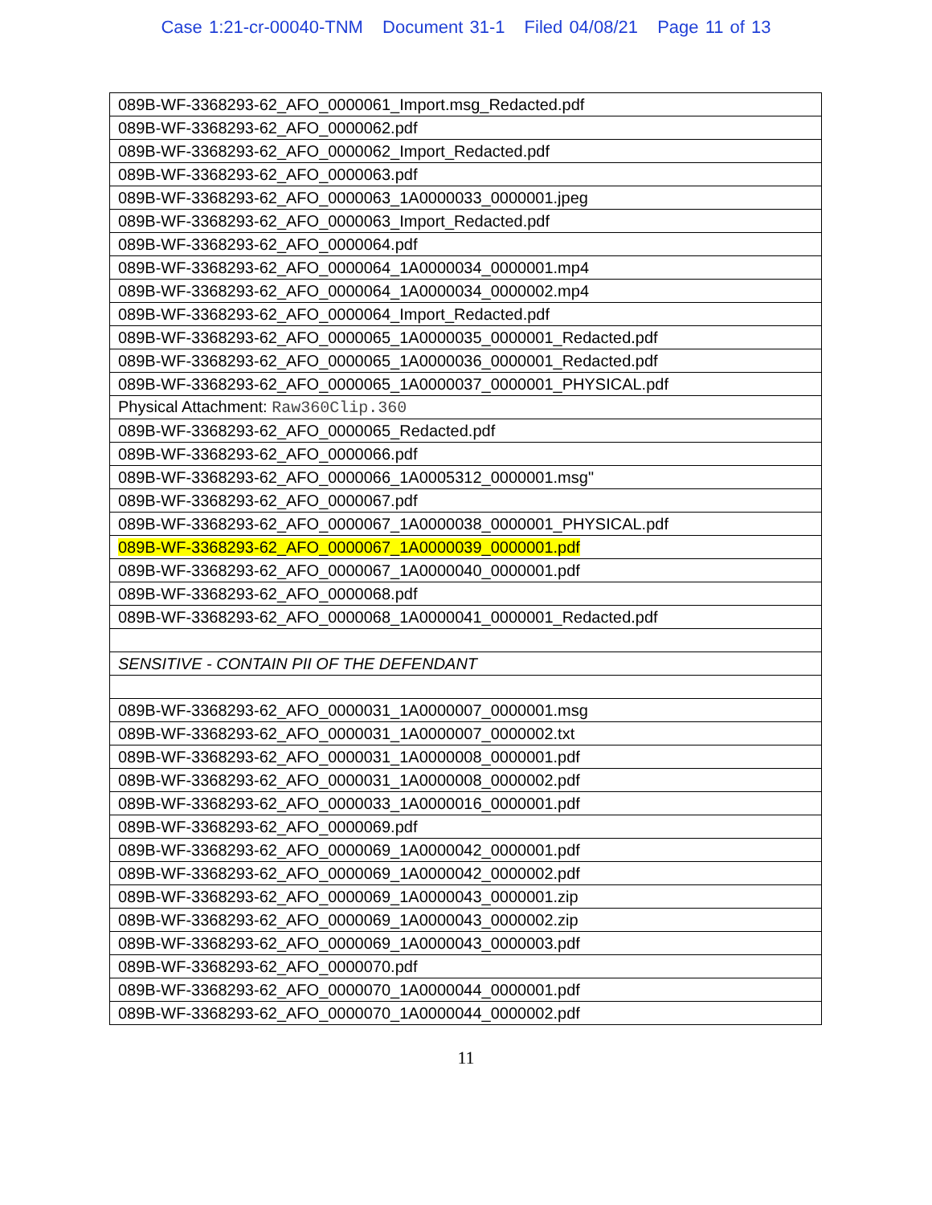Case 1:21-cr-00040-TNM Document 31-1 Filed 04/08/21 Page 11 of 13
| 089B-WF-3368293-62_AFO_0000061_Import.msg_Redacted.pdf |
| 089B-WF-3368293-62_AFO_0000062.pdf |
| 089B-WF-3368293-62_AFO_0000062_Import_Redacted.pdf |
| 089B-WF-3368293-62_AFO_0000063.pdf |
| 089B-WF-3368293-62_AFO_0000063_1A0000033_0000001.jpeg |
| 089B-WF-3368293-62_AFO_0000063_Import_Redacted.pdf |
| 089B-WF-3368293-62_AFO_0000064.pdf |
| 089B-WF-3368293-62_AFO_0000064_1A0000034_0000001.mp4 |
| 089B-WF-3368293-62_AFO_0000064_1A0000034_0000002.mp4 |
| 089B-WF-3368293-62_AFO_0000064_Import_Redacted.pdf |
| 089B-WF-3368293-62_AFO_0000065_1A0000035_0000001_Redacted.pdf |
| 089B-WF-3368293-62_AFO_0000065_1A0000036_0000001_Redacted.pdf |
| 089B-WF-3368293-62_AFO_0000065_1A0000037_0000001_PHYSICAL.pdf |
| Physical Attachment: Raw360Clip.360 |
| 089B-WF-3368293-62_AFO_0000065_Redacted.pdf |
| 089B-WF-3368293-62_AFO_0000066.pdf |
| 089B-WF-3368293-62_AFO_0000066_1A0005312_0000001.msg" |
| 089B-WF-3368293-62_AFO_0000067.pdf |
| 089B-WF-3368293-62_AFO_0000067_1A0000038_0000001_PHYSICAL.pdf |
| 089B-WF-3368293-62_AFO_0000067_1A0000039_0000001.pdf |
| 089B-WF-3368293-62_AFO_0000067_1A0000040_0000001.pdf |
| 089B-WF-3368293-62_AFO_0000068.pdf |
| 089B-WF-3368293-62_AFO_0000068_1A0000041_0000001_Redacted.pdf |
| SENSITIVE - CONTAIN PII OF THE DEFENDANT |
| 089B-WF-3368293-62_AFO_0000031_1A0000007_0000001.msg |
| 089B-WF-3368293-62_AFO_0000031_1A0000007_0000002.txt |
| 089B-WF-3368293-62_AFO_0000031_1A0000008_0000001.pdf |
| 089B-WF-3368293-62_AFO_0000031_1A0000008_0000002.pdf |
| 089B-WF-3368293-62_AFO_0000033_1A0000016_0000001.pdf |
| 089B-WF-3368293-62_AFO_0000069.pdf |
| 089B-WF-3368293-62_AFO_0000069_1A0000042_0000001.pdf |
| 089B-WF-3368293-62_AFO_0000069_1A0000042_0000002.pdf |
| 089B-WF-3368293-62_AFO_0000069_1A0000043_0000001.zip |
| 089B-WF-3368293-62_AFO_0000069_1A0000043_0000002.zip |
| 089B-WF-3368293-62_AFO_0000069_1A0000043_0000003.pdf |
| 089B-WF-3368293-62_AFO_0000070.pdf |
| 089B-WF-3368293-62_AFO_0000070_1A0000044_0000001.pdf |
| 089B-WF-3368293-62_AFO_0000070_1A0000044_0000002.pdf |
11